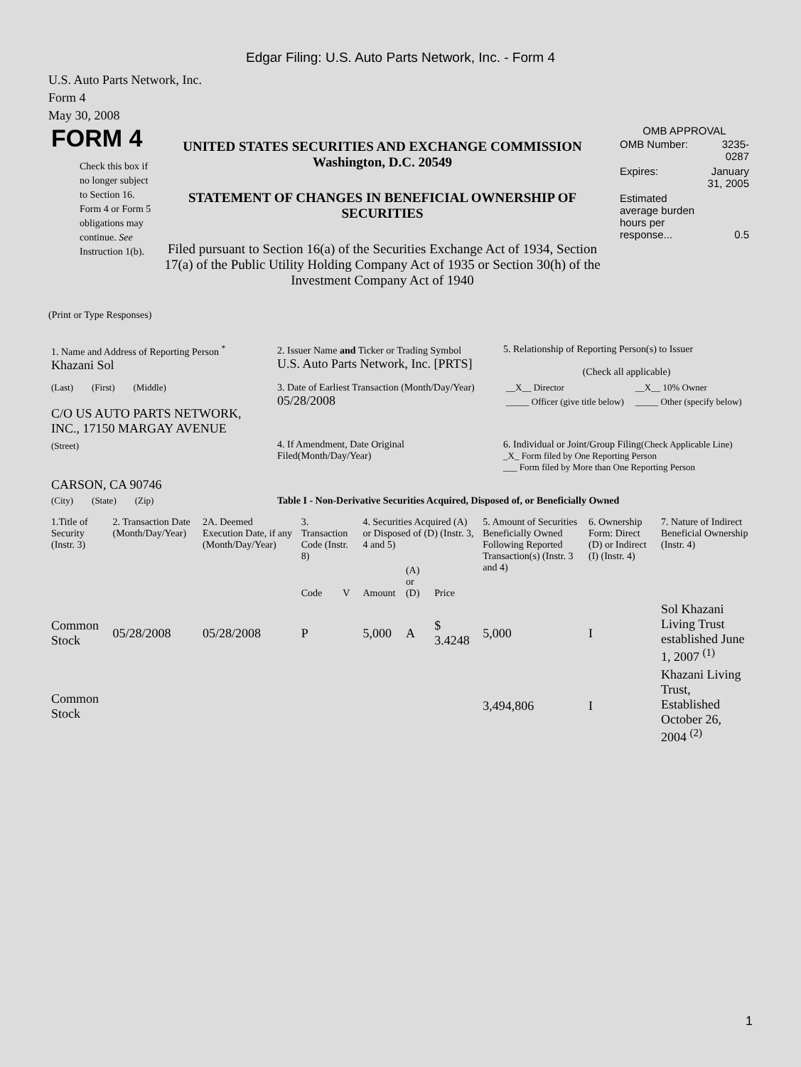Edgar Filing: U.S. Auto Parts Network, Inc. - Form 4
U.S. Auto Parts Network, Inc.
Form 4
May 30, 2008
FORM 4
Check this box if no longer subject to Section 16. Form 4 or Form 5 obligations may continue. See Instruction 1(b).
UNITED STATES SECURITIES AND EXCHANGE COMMISSION
Washington, D.C. 20549
STATEMENT OF CHANGES IN BENEFICIAL OWNERSHIP OF SECURITIES
Filed pursuant to Section 16(a) of the Securities Exchange Act of 1934, Section 17(a) of the Public Utility Holding Company Act of 1935 or Section 30(h) of the Investment Company Act of 1940
OMB APPROVAL
| OMB Number: | 3235-0287 |
| Expires: | January 31, 2005 |
| Estimated average burden hours per response... | 0.5 |
(Print or Type Responses)
| 1. Name and Address of Reporting Person <sup>*</sup> Khazani Sol | 2. Issuer Name and Ticker or Trading Symbol U.S. Auto Parts Network, Inc. [PRTS] | 5. Relationship of Reporting Person(s) to Issuer (Check all applicable) |
| (Last) (First) (Middle) C/O US AUTO PARTS NETWORK, INC., 17150 MARGAY AVENUE | 3. Date of Earliest Transaction (Month/Day/Year) 05/28/2008 | / __X__ Director / __X__ 10% Owner / / _____ Officer (give title below) / _____ Other (specify below) / |
| (Street) CARSON, CA 90746 | 4. If Amendment, Date Original Filed(Month/Day/Year) | 6. Individual or Joint/Group Filing (Check Applicable Line) _X_ Form filed by One Reporting Person ___ Form filed by More than One Reporting Person |
| (City) (State) (Zip) | Table I - Non-Derivative Securities Acquired, Disposed of, or Beneficially Owned | |
| 1.Title of Security (Instr. 3) | 2. Transaction Date (Month/Day/Year) | 2A. Deemed Execution Date, if any (Month/Day/Year) | 3. Transaction Code (Instr. 8) | | 4. Securities Acquired (A) or Disposed of (D) (Instr. 3, 4 and 5) | | | 5. Amount of Securities Beneficially Owned Following Reported Transaction(s) (Instr. 3 and 4) | 6. Ownership Form: Direct (D) or Indirect (I) (Instr. 4) | 7. Nature of Indirect Beneficial Ownership (Instr. 4) |
| --- | --- | --- | --- | --- | --- | --- | --- | --- | --- | --- |
| | | | Code | V | Amount | (A) or (D) | Price | | | |
| Common Stock | 05/28/2008 | 05/28/2008 | P | | 5,000 | A | $ 3.4248 | 5,000 | I | Sol Khazani Living Trust established June 1, 2007 <sup>(1)</sup> |
| Common Stock | | | | | | | | 3,494,806 | I | Khazani Living Trust, Established October 26, 2004 <sup>(2)</sup> |
1